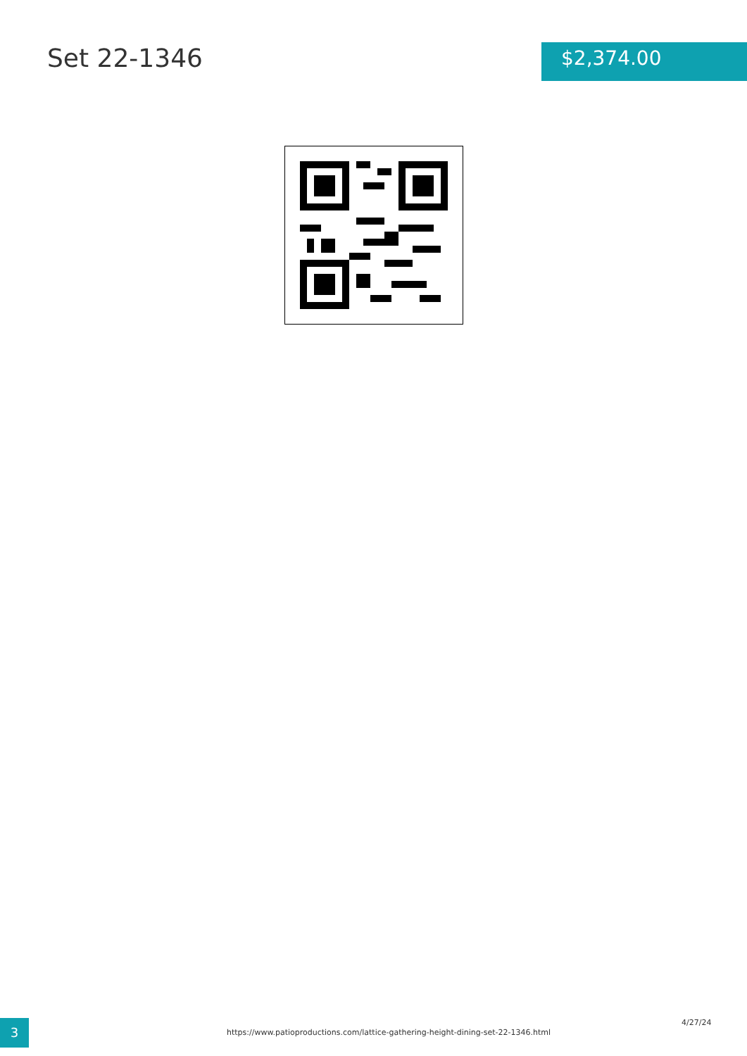Set 22-1346
$2,374.00
3
https://www.patioproductions.com/lattice-gathering-height-dining-set-22-1346.html
4/27/24